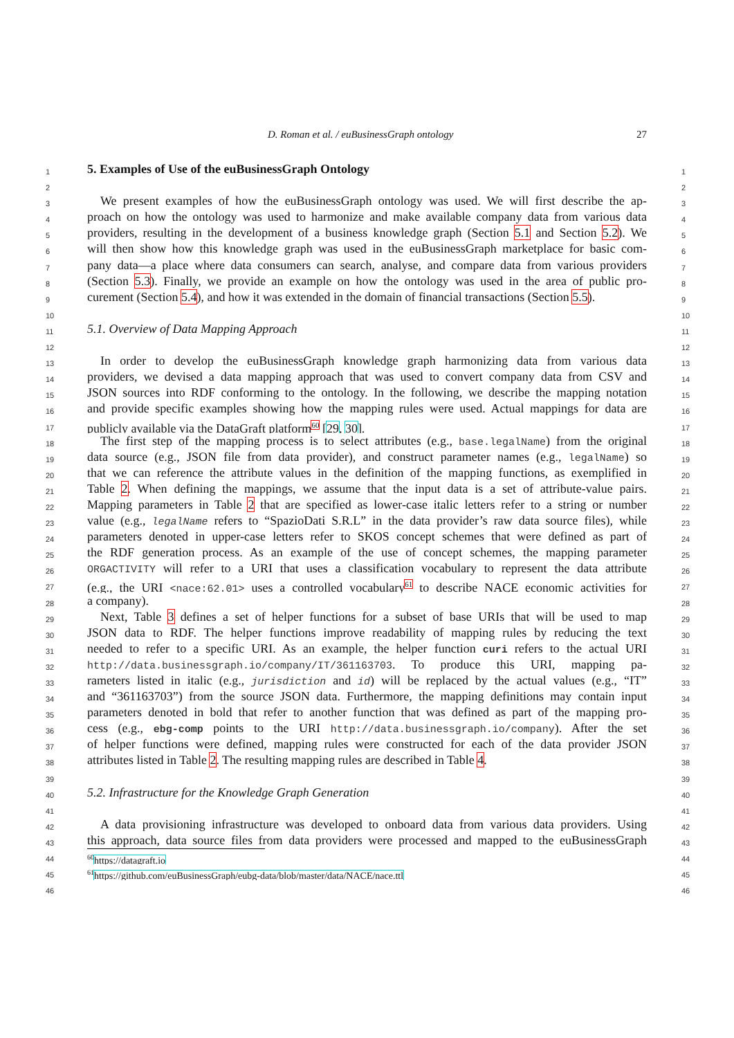D. Roman et al. / euBusinessGraph ontology 27
1
5. Examples of Use of the euBusinessGraph Ontology
1
2 2
3
We present examples of how the euBusinessGraph ontology was used. We will first describe the ap-
3
4
proach on how the ontology was used to harmonize and make available company data from various data
4
5
providers, resulting in the development of a business knowledge graph (Section 5.1 and Section 5.2). We
5
6
will then show how this knowledge graph was used in the euBusinessGraph marketplace for basic com-
6
7
pany data—a place where data consumers can search, analyse, and compare data from various providers
7
8
(Section 5.3). Finally, we provide an example on how the ontology was used in the area of public pro-
8
9
curement (Section 5.4), and how it was extended in the domain of financial transactions (Section 5.5).
9
10 10
11
5.1. Overview of Data Mapping Approach
11
12 12
13
In order to develop the euBusinessGraph knowledge graph harmonizing data from various data
13
14
providers, we devised a data mapping approach that was used to convert company data from CSV and
14
15
JSON sources into RDF conforming to the ontology. In the following, we describe the mapping notation
15
16
and provide specific examples showing how the mapping rules were used. Actual mappings for data are
16
17
publicly available via the DataGraft platform<sup>60</sup> [29, 30].
17
18
The first step of the mapping process is to select attributes (e.g., base.legalName) from the original
18
19
data source (e.g., JSON file from data provider), and construct parameter names (e.g., legalName) so
19
20
that we can reference the attribute values in the definition of the mapping functions, as exemplified in
20
21
Table 2. When defining the mappings, we assume that the input data is a set of attribute-value pairs.
21
22
Mapping parameters in Table 2 that are specified as lower-case italic letters refer to a string or number
22
23
value (e.g., legalName refers to “SpazioDati S.R.L” in the data provider’s raw data source files), while
23
24
parameters denoted in upper-case letters refer to SKOS concept schemes that were defined as part of
24
25
the RDF generation process. As an example of the use of concept schemes, the mapping parameter
25
26
ORGACTIVITY will refer to a URI that uses a classification vocabulary to represent the data attribute
26
27
(e.g., the URI <nace:62.01> uses a controlled vocabulary<sup>61</sup> to describe NACE economic activities for
27
28
a company).
28
29
Next, Table 3 defines a set of helper functions for a subset of base URIs that will be used to map
29
30
JSON data to RDF. The helper functions improve readability of mapping rules by reducing the text
30
31
needed to refer to a specific URI. As an example, the helper function curi refers to the actual URI
31
32
http://data.businessgraph.io/company/IT/361163703. To produce this URI, mapping pa-
32
33
rameters listed in italic (e.g., jurisdiction and id) will be replaced by the actual values (e.g., “IT”
33
34
and “361163703”) from the source JSON data. Furthermore, the mapping definitions may contain input
34
35
parameters denoted in bold that refer to another function that was defined as part of the mapping pro-
35
36
cess (e.g., ebg-comp points to the URI http://data.businessgraph.io/company). After the set
36
37
of helper functions were defined, mapping rules were constructed for each of the data provider JSON
37
38
attributes listed in Table 2. The resulting mapping rules are described in Table 4.
38
39 39
40
5.2. Infrastructure for the Knowledge Graph Generation
40
41 41
42
A data provisioning infrastructure was developed to onboard data from various data providers. Using
42
43
this approach, data source files from data providers were processed and mapped to the euBusinessGraph
43
44
<sup>60</sup> https://datagraft.io
44
45
<sup>61</sup> https://github.com/euBusinessGraph/eubg-data/blob/master/data/NACE/nace.ttl
45
46 46